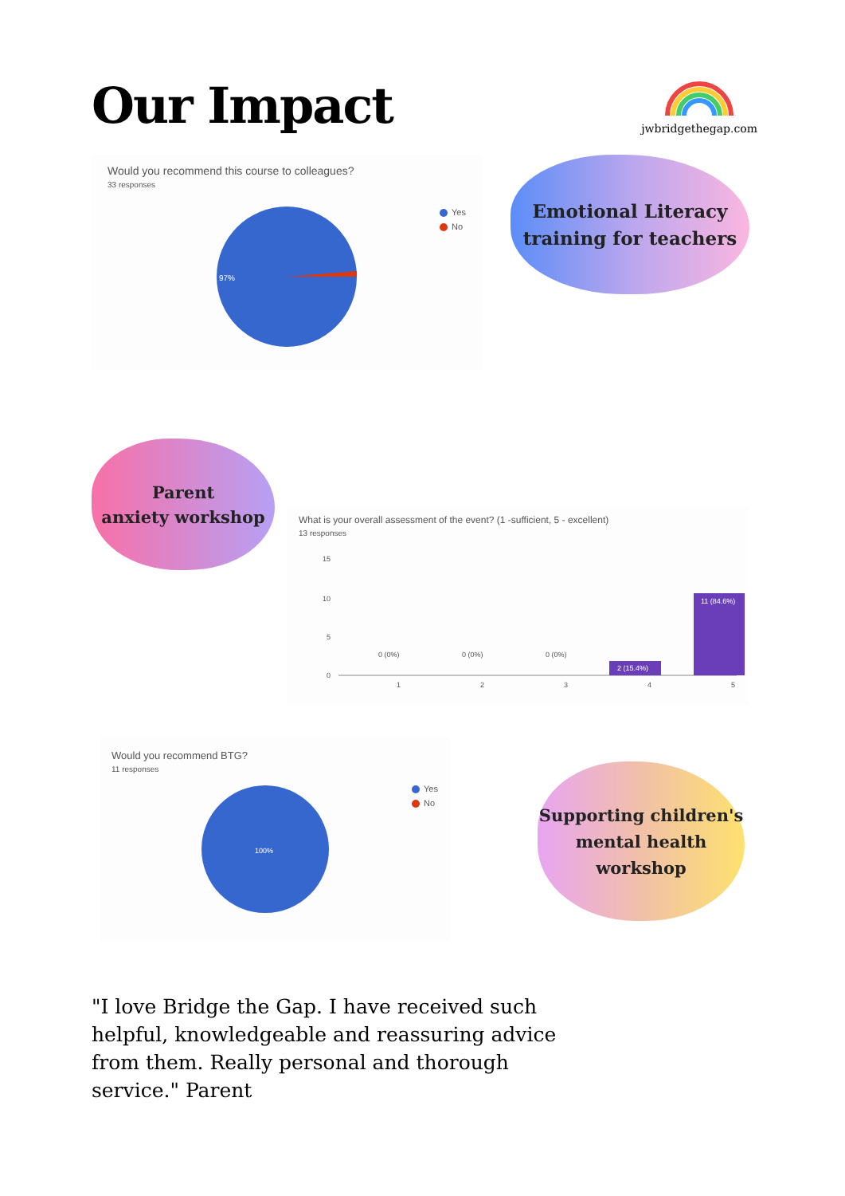Our Impact
jwbridgethegap.com
Would you recommend this course to colleagues?
33 responses
97%
Yes
No
Emotional Literacy
training for teachers
Parent
anxiety workshop
What is your overall assessment of the event? (1 -sufficient, 5 - excellent)
13 responses
15
10
5
0
0 (0%)
0 (0%)
0 (0%)
2 (15.4%)
11 (84.6%)
1
2
3
4
5
Would you recommend BTG?
11 responses
100%
Yes
No
Supporting children's
mental health
workshop
"I love Bridge the Gap. I have received such helpful, knowledgeable and reassuring advice from them. Really personal and thorough service." Parent